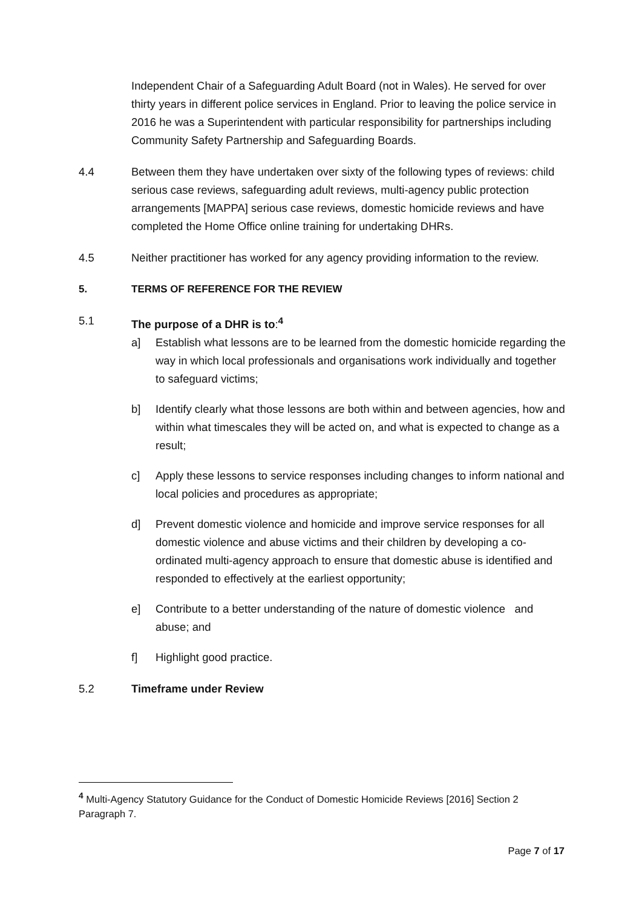Independent Chair of a Safeguarding Adult Board (not in Wales). He served for over thirty years in different police services in England. Prior to leaving the police service in 2016 he was a Superintendent with particular responsibility for partnerships including Community Safety Partnership and Safeguarding Boards.
4.4 Between them they have undertaken over sixty of the following types of reviews: child serious case reviews, safeguarding adult reviews, multi-agency public protection arrangements [MAPPA] serious case reviews, domestic homicide reviews and have completed the Home Office online training for undertaking DHRs.
4.5 Neither practitioner has worked for any agency providing information to the review.
5. TERMS OF REFERENCE FOR THE REVIEW
5.1 The purpose of a DHR is to:<sup>4</sup>
a] Establish what lessons are to be learned from the domestic homicide regarding the way in which local professionals and organisations work individually and together to safeguard victims;
b] Identify clearly what those lessons are both within and between agencies, how and within what timescales they will be acted on, and what is expected to change as a result;
c] Apply these lessons to service responses including changes to inform national and local policies and procedures as appropriate;
d] Prevent domestic violence and homicide and improve service responses for all domestic violence and abuse victims and their children by developing a co-ordinated multi-agency approach to ensure that domestic abuse is identified and responded to effectively at the earliest opportunity;
e] Contribute to a better understanding of the nature of domestic violence and abuse; and
f] Highlight good practice.
5.2 Timeframe under Review
<sup>4</sup> Multi-Agency Statutory Guidance for the Conduct of Domestic Homicide Reviews [2016] Section 2 Paragraph 7.
Page 7 of 17